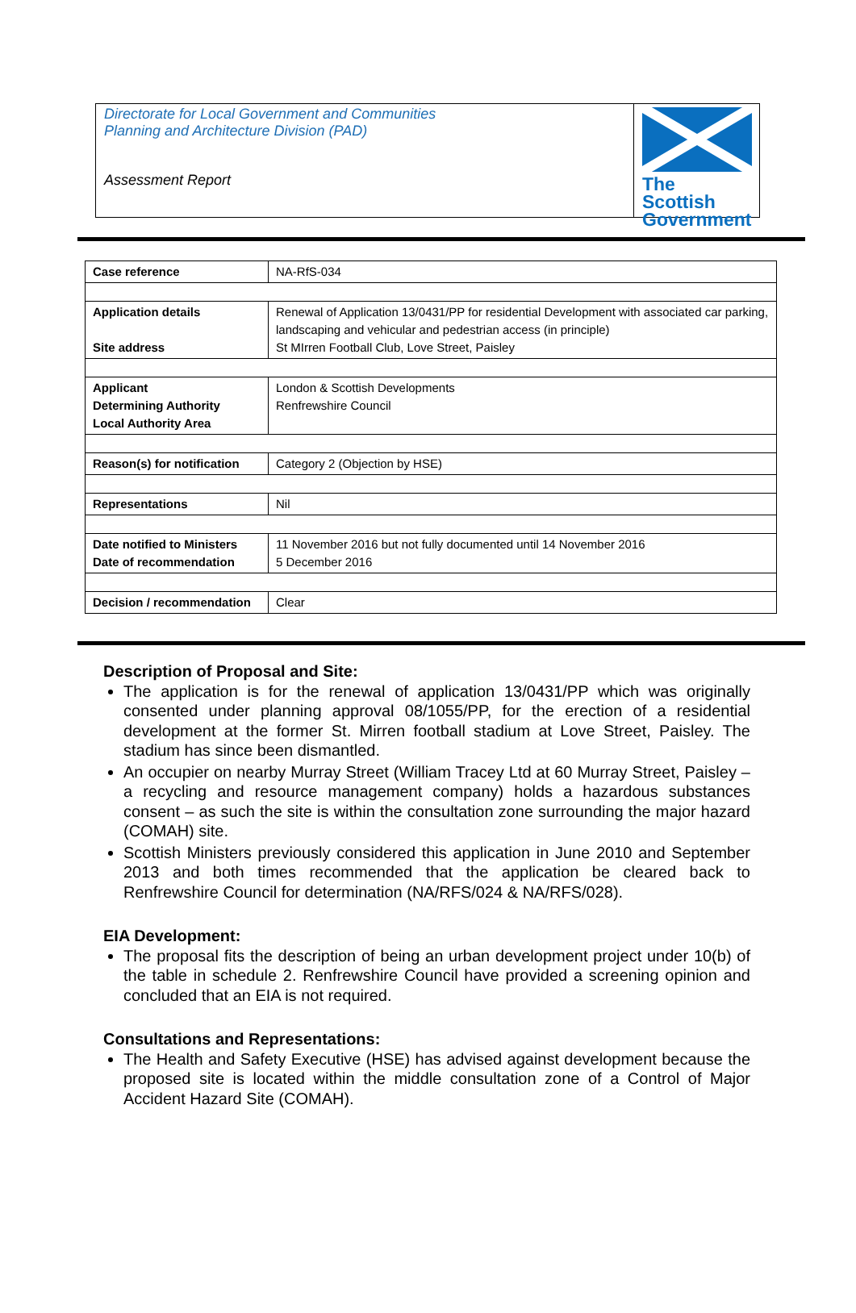Directorate for Local Government and Communities
Planning and Architecture Division (PAD)
Assessment Report
The Scottish Government
| Case reference | NA-RfS-034 |
| Application details Site address | Renewal of Application 13/0431/PP for residential Development with associated car parking, landscaping and vehicular and pedestrian access (in principle) St MIrren Football Club, Love Street, Paisley |
| Applicant Determining Authority Local Authority Area | London & Scottish Developments Renfrewshire Council |
| Reason(s) for notification | Category 2 (Objection by HSE) |
| Representations | Nil |
| Date notified to Ministers Date of recommendation | 11 November 2016 but not fully documented until 14 November 2016 5 December 2016 |
| Decision / recommendation | Clear |
Description of Proposal and Site:
The application is for the renewal of application 13/0431/PP which was originally consented under planning approval 08/1055/PP, for the erection of a residential development at the former St. Mirren football stadium at Love Street, Paisley. The stadium has since been dismantled.
An occupier on nearby Murray Street (William Tracey Ltd at 60 Murray Street, Paisley – a recycling and resource management company) holds a hazardous substances consent – as such the site is within the consultation zone surrounding the major hazard (COMAH) site.
Scottish Ministers previously considered this application in June 2010 and September 2013 and both times recommended that the application be cleared back to Renfrewshire Council for determination (NA/RFS/024 & NA/RFS/028).
EIA Development:
The proposal fits the description of being an urban development project under 10(b) of the table in schedule 2. Renfrewshire Council have provided a screening opinion and concluded that an EIA is not required.
Consultations and Representations:
The Health and Safety Executive (HSE) has advised against development because the proposed site is located within the middle consultation zone of a Control of Major Accident Hazard Site (COMAH).